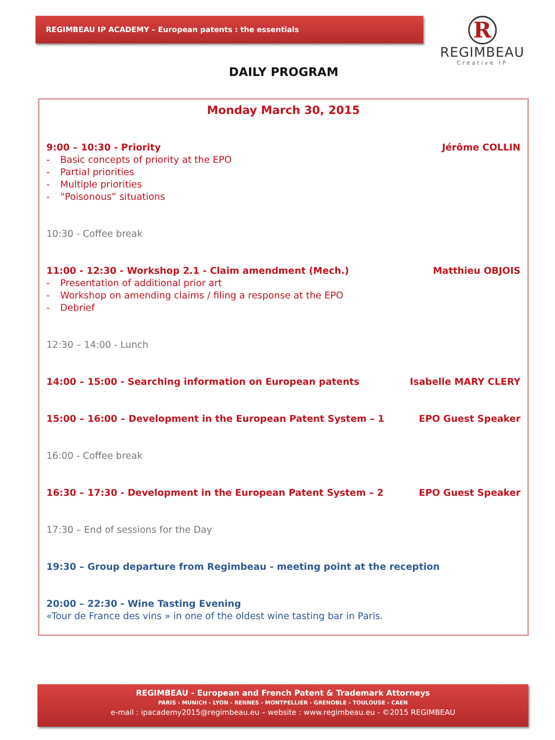REGIMBEAU IP ACADEMY – European patents : the essentials
R
REGIMBEAU
Creative IP
DAILY PROGRAM
Monday March 30, 2015
9:00 – 10:30 - Priority Jérôme COLLIN
- Basic concepts of priority at the EPO
- Partial priorities
- Multiple priorities
- “Poisonous” situations
10:30 - Coffee break
11:00 - 12:30 - Workshop 2.1 - Claim amendment (Mech.) Matthieu OBJOIS
- Presentation of additional prior art
- Workshop on amending claims / filing a response at the EPO
- Debrief
12:30 – 14:00 - Lunch
14:00 – 15:00 - Searching information on European patents Isabelle MARY CLERY
15:00 – 16:00 – Development in the European Patent System – 1 EPO Guest Speaker
16:00 - Coffee break
16:30 – 17:30 - Development in the European Patent System – 2 EPO Guest Speaker
17:30 – End of sessions for the Day
19:30 – Group departure from Regimbeau - meeting point at the reception
20:00 – 22:30 - Wine Tasting Evening
«Tour de France des vins » in one of the oldest wine tasting bar in Paris.
REGIMBEAU - European and French Patent & Trademark Attorneys
PARIS - MUNICH - LYON - RENNES - MONTPELLIER - GRENOBLE - TOULOUSE - CAEN
e-mail : ipacademy2015@regimbeau.eu – website : www.regimbeau.eu - ©2015 REGIMBEAU